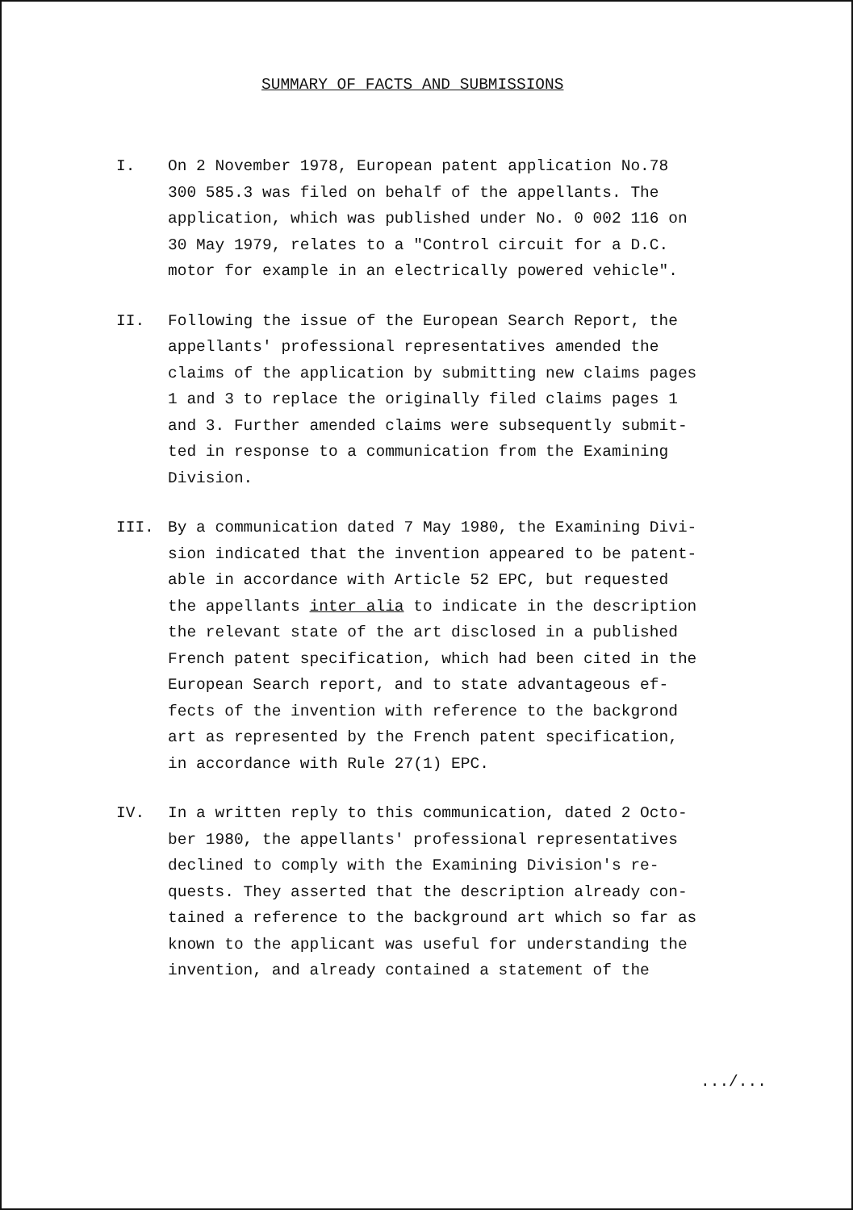SUMMARY OF FACTS AND SUBMISSIONS
I. On 2 November 1978, European patent application No.78
300 585.3 was filed on behalf of the appellants. The
application, which was published under No. 0 002 116 on
30 May 1979, relates to a "Control circuit for a D.C.
motor for example in an electrically powered vehicle".
II. Following the issue of the European Search Report, the
appellants' professional representatives amended the
claims of the application by submitting new claims pages
1 and 3 to replace the originally filed claims pages 1
and 3. Further amended claims were subsequently submit-
ted in response to a communication from the Examining
Division.
III. By a communication dated 7 May 1980, the Examining Divi-
sion indicated that the invention appeared to be patent-
able in accordance with Article 52 EPC, but requested
the appellants inter alia to indicate in the description
the relevant state of the art disclosed in a published
French patent specification, which had been cited in the
European Search report, and to state advantageous ef-
fects of the invention with reference to the backgrond
art as represented by the French patent specification,
in accordance with Rule 27(1) EPC.
IV. In a written reply to this communication, dated 2 Octo-
ber 1980, the appellants' professional representatives
declined to comply with the Examining Division's re-
quests. They asserted that the description already con-
tained a reference to the background art which so far as
known to the applicant was useful for understanding the
invention, and already contained a statement of the
.../...